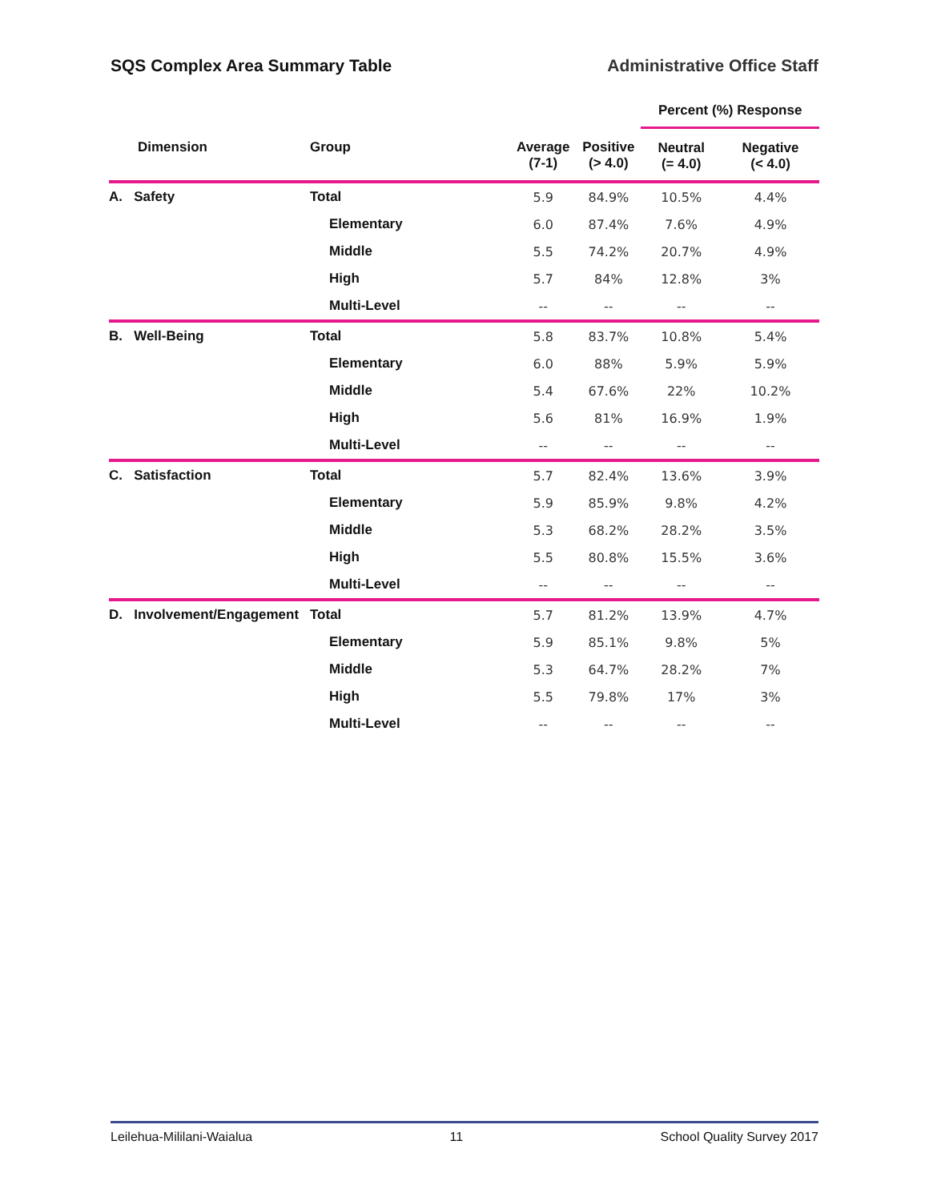SQS Complex Area Summary Table Administrative Office Staff
| | | | | Percent (%) Response | |
| --- | --- | --- | --- | --- | --- |
| Dimension | Group | Average (7-1) | Positive (> 4.0) | Neutral (= 4.0) | Negative (< 4.0) |
| A. Safety | Total | 5.9 | 84.9% | 10.5% | 4.4% |
| | Elementary | 6.0 | 87.4% | 7.6% | 4.9% |
| | Middle | 5.5 | 74.2% | 20.7% | 4.9% |
| | High | 5.7 | 84% | 12.8% | 3% |
| | Multi-Level | -- | -- | -- | -- |
| B. Well-Being | Total | 5.8 | 83.7% | 10.8% | 5.4% |
| | Elementary | 6.0 | 88% | 5.9% | 5.9% |
| | Middle | 5.4 | 67.6% | 22% | 10.2% |
| | High | 5.6 | 81% | 16.9% | 1.9% |
| | Multi-Level | -- | -- | -- | -- |
| C. Satisfaction | Total | 5.7 | 82.4% | 13.6% | 3.9% |
| | Elementary | 5.9 | 85.9% | 9.8% | 4.2% |
| | Middle | 5.3 | 68.2% | 28.2% | 3.5% |
| | High | 5.5 | 80.8% | 15.5% | 3.6% |
| | Multi-Level | -- | -- | -- | -- |
| D. Involvement/Engagement | Total | 5.7 | 81.2% | 13.9% | 4.7% |
| | Elementary | 5.9 | 85.1% | 9.8% | 5% |
| | Middle | 5.3 | 64.7% | 28.2% | 7% |
| | High | 5.5 | 79.8% | 17% | 3% |
| | Multi-Level | -- | -- | -- | -- |
Leilehua-Mililani-Waialua 11 School Quality Survey 2017